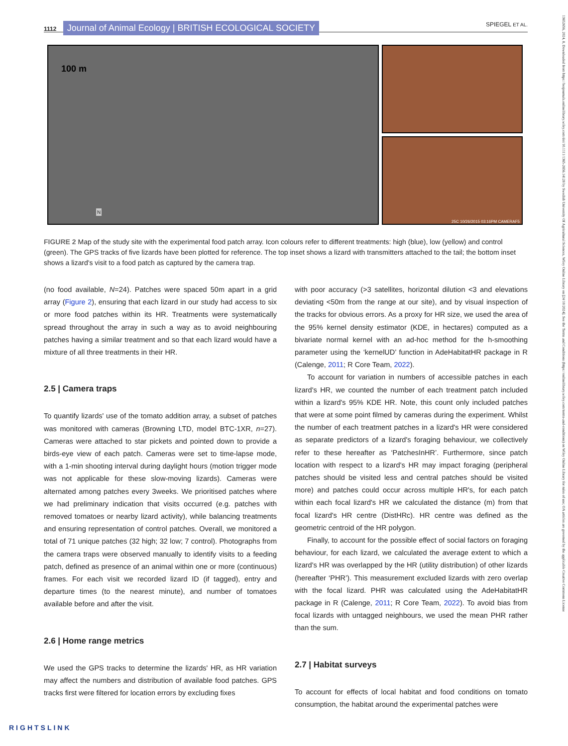1112 Journal of Animal Ecology | BRITISH ECOLOGICAL SOCIETY SPIEGEL ET AL.
100 m
N
25C 10/26/2015 03:16PM CAMERAF5
FIGURE 2 Map of the study site with the experimental food patch array. Icon colours refer to different treatments: high (blue), low (yellow) and control (green). The GPS tracks of five lizards have been plotted for reference. The top inset shows a lizard with transmitters attached to the tail; the bottom inset shows a lizard's visit to a food patch as captured by the camera trap.
(no food available, N=24). Patches were spaced 50m apart in a grid array (Figure 2), ensuring that each lizard in our study had access to six or more food patches within its HR. Treatments were systematically spread throughout the array in such a way as to avoid neighbouring patches having a similar treatment and so that each lizard would have a mixture of all three treatments in their HR.
2.5 | Camera traps
To quantify lizards' use of the tomato addition array, a subset of patches was monitored with cameras (Browning LTD, model BTC-1XR, n=27). Cameras were attached to star pickets and pointed down to provide a birds-eye view of each patch. Cameras were set to time-lapse mode, with a 1-min shooting interval during daylight hours (motion trigger mode was not applicable for these slow-moving lizards). Cameras were alternated among patches every 3weeks. We prioritised patches where we had preliminary indication that visits occurred (e.g. patches with removed tomatoes or nearby lizard activity), while balancing treatments and ensuring representation of control patches. Overall, we monitored a total of 71 unique patches (32 high; 32 low; 7 control). Photographs from the camera traps were observed manually to identify visits to a feeding patch, defined as presence of an animal within one or more (continuous) frames. For each visit we recorded lizard ID (if tagged), entry and departure times (to the nearest minute), and number of tomatoes available before and after the visit.
2.6 | Home range metrics
We used the GPS tracks to determine the lizards' HR, as HR variation may affect the numbers and distribution of available food patches. GPS tracks first were filtered for location errors by excluding fixes
with poor accuracy (>3 satellites, horizontal dilution <3 and elevations deviating <50m from the range at our site), and by visual inspection of the tracks for obvious errors. As a proxy for HR size, we used the area of the 95% kernel density estimator (KDE, in hectares) computed as a bivariate normal kernel with an ad-hoc method for the h-smoothing parameter using the ‘kernelUD’ function in AdeHabitatHR package in R (Calenge, 2011; R Core Team, 2022).
To account for variation in numbers of accessible patches in each lizard's HR, we counted the number of each treatment patch included within a lizard's 95% KDE HR. Note, this count only included patches that were at some point filmed by cameras during the experiment. Whilst the number of each treatment patches in a lizard's HR were considered as separate predictors of a lizard's foraging behaviour, we collectively refer to these hereafter as ‘PatchesInHR’. Furthermore, since patch location with respect to a lizard's HR may impact foraging (peripheral patches should be visited less and central patches should be visited more) and patches could occur across multiple HR's, for each patch within each focal lizard's HR we calculated the distance (m) from that focal lizard's HR centre (DistHRc). HR centre was defined as the geometric centroid of the HR polygon.
Finally, to account for the possible effect of social factors on foraging behaviour, for each lizard, we calculated the average extent to which a lizard's HR was overlapped by the HR (utility distribution) of other lizards (hereafter ‘PHR’). This measurement excluded lizards with zero overlap with the focal lizard. PHR was calculated using the AdeHabitatHR package in R (Calenge, 2011; R Core Team, 2022). To avoid bias from focal lizards with untagged neighbours, we used the mean PHR rather than the sum.
2.7 | Habitat surveys
To account for effects of local habitat and food conditions on tomato consumption, the habitat around the experimental patches were
RIGHTSLINK
13652656, 2024, 8, Downloaded from https://besjournals.onlinelibrary.wiley.com/doi/10.1111/1365-2656.14128 by Swedish University Of Agricultural Sciences, Wiley Online Library on [24/10/2024]. See the Terms and Conditions (https://onlinelibrary.wiley.com/terms-and-conditions) on Wiley Online Library for rules of use; OA articles are governed by the applicable Creative Commons License